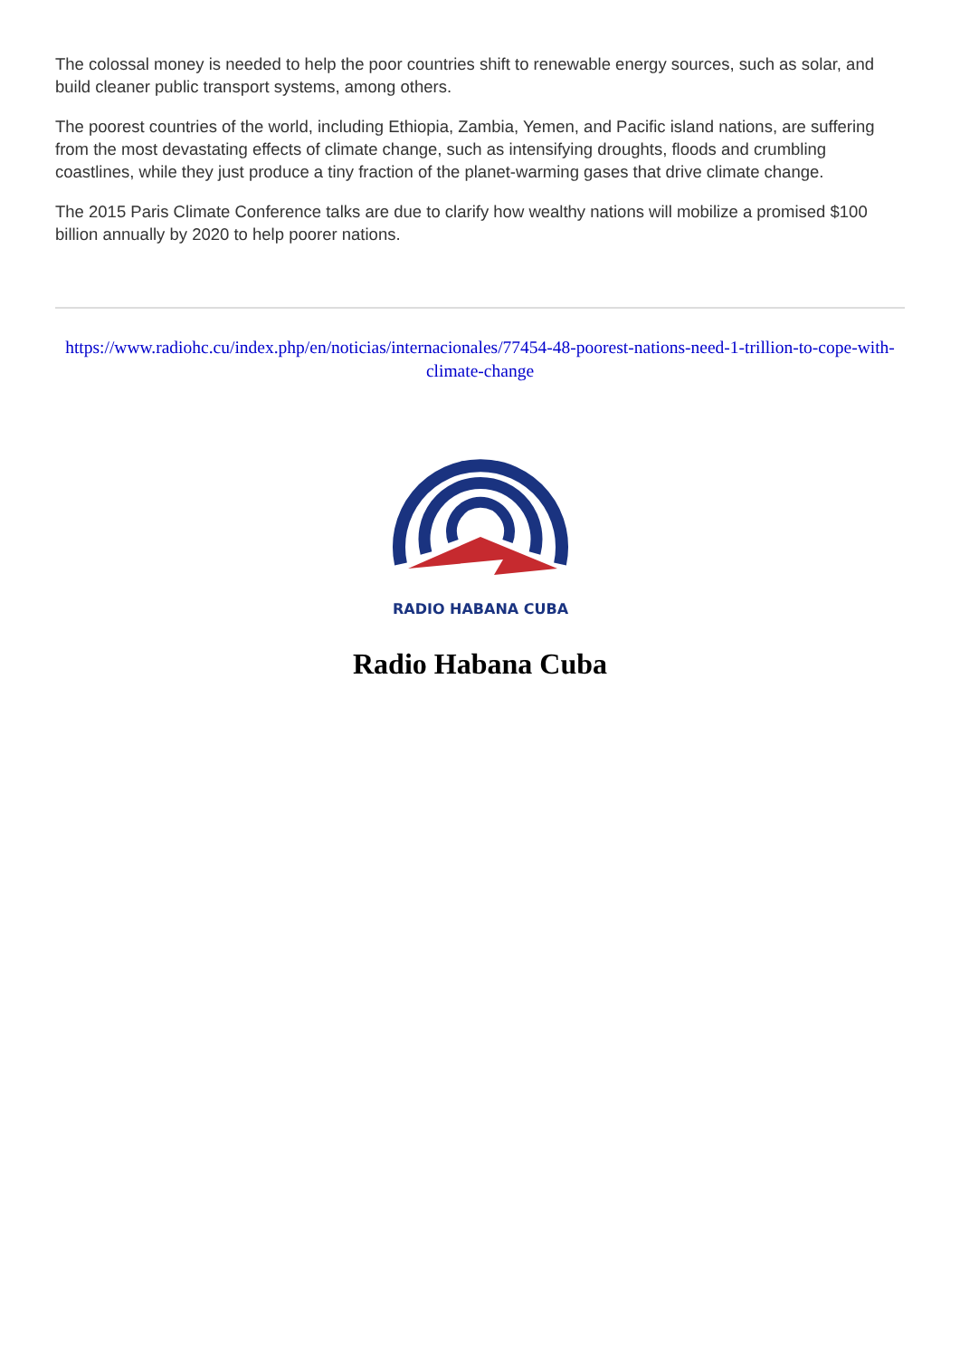The colossal money is needed to help the poor countries shift to renewable energy sources, such as solar, and build cleaner public transport systems, among others.
The poorest countries of the world, including Ethiopia, Zambia, Yemen, and Pacific island nations, are suffering from the most devastating effects of climate change, such as intensifying droughts, floods and crumbling coastlines, while they just produce a tiny fraction of the planet-warming gases that drive climate change.
The 2015 Paris Climate Conference talks are due to clarify how wealthy nations will mobilize a promised $100 billion annually by 2020 to help poorer nations.
https://www.radiohc.cu/index.php/en/noticias/internacionales/77454-48-poorest-nations-need-1-trillion-to-cope-with-climate-change
RADIO HABANA CUBA
Radio Habana Cuba